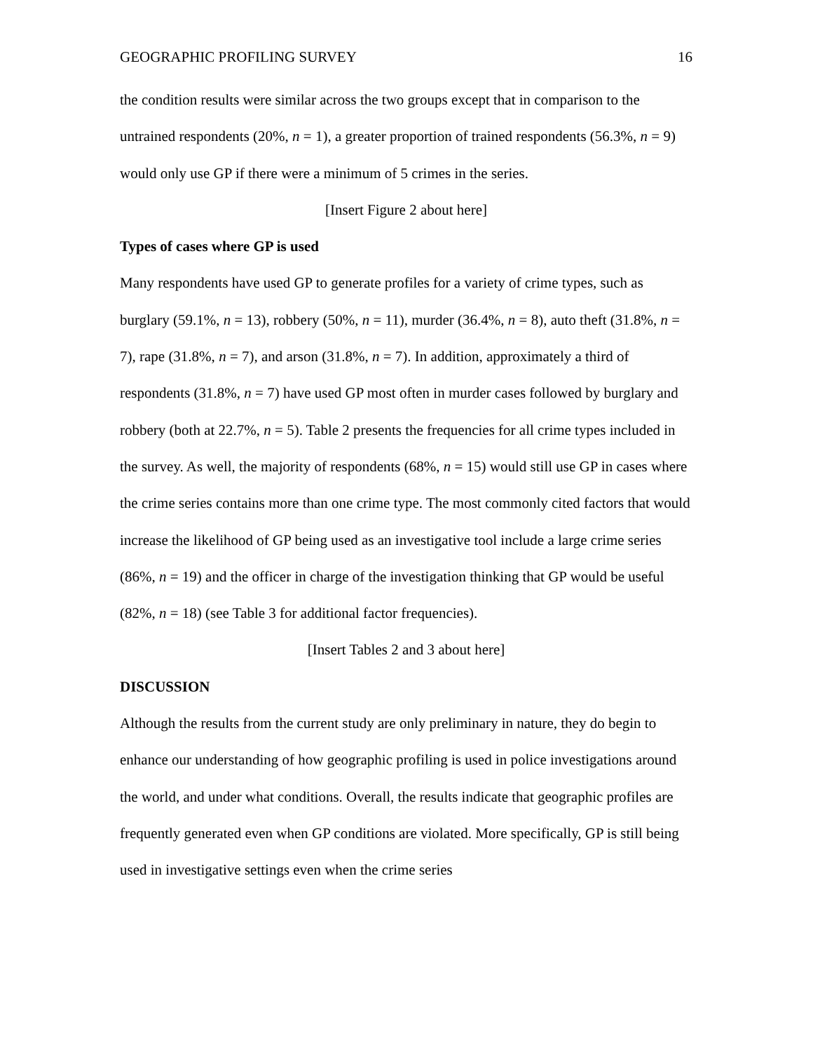GEOGRAPHIC PROFILING SURVEY 16
the condition results were similar across the two groups except that in comparison to the untrained respondents (20%, n = 1), a greater proportion of trained respondents (56.3%, n = 9) would only use GP if there were a minimum of 5 crimes in the series.
[Insert Figure 2 about here]
Types of cases where GP is used
Many respondents have used GP to generate profiles for a variety of crime types, such as burglary (59.1%, n = 13), robbery (50%, n = 11), murder (36.4%, n = 8), auto theft (31.8%, n = 7), rape (31.8%, n = 7), and arson (31.8%, n = 7). In addition, approximately a third of respondents (31.8%, n = 7) have used GP most often in murder cases followed by burglary and robbery (both at 22.7%, n = 5). Table 2 presents the frequencies for all crime types included in the survey. As well, the majority of respondents (68%, n = 15) would still use GP in cases where the crime series contains more than one crime type. The most commonly cited factors that would increase the likelihood of GP being used as an investigative tool include a large crime series (86%, n = 19) and the officer in charge of the investigation thinking that GP would be useful (82%, n = 18) (see Table 3 for additional factor frequencies).
[Insert Tables 2 and 3 about here]
DISCUSSION
Although the results from the current study are only preliminary in nature, they do begin to enhance our understanding of how geographic profiling is used in police investigations around the world, and under what conditions. Overall, the results indicate that geographic profiles are frequently generated even when GP conditions are violated. More specifically, GP is still being used in investigative settings even when the crime series